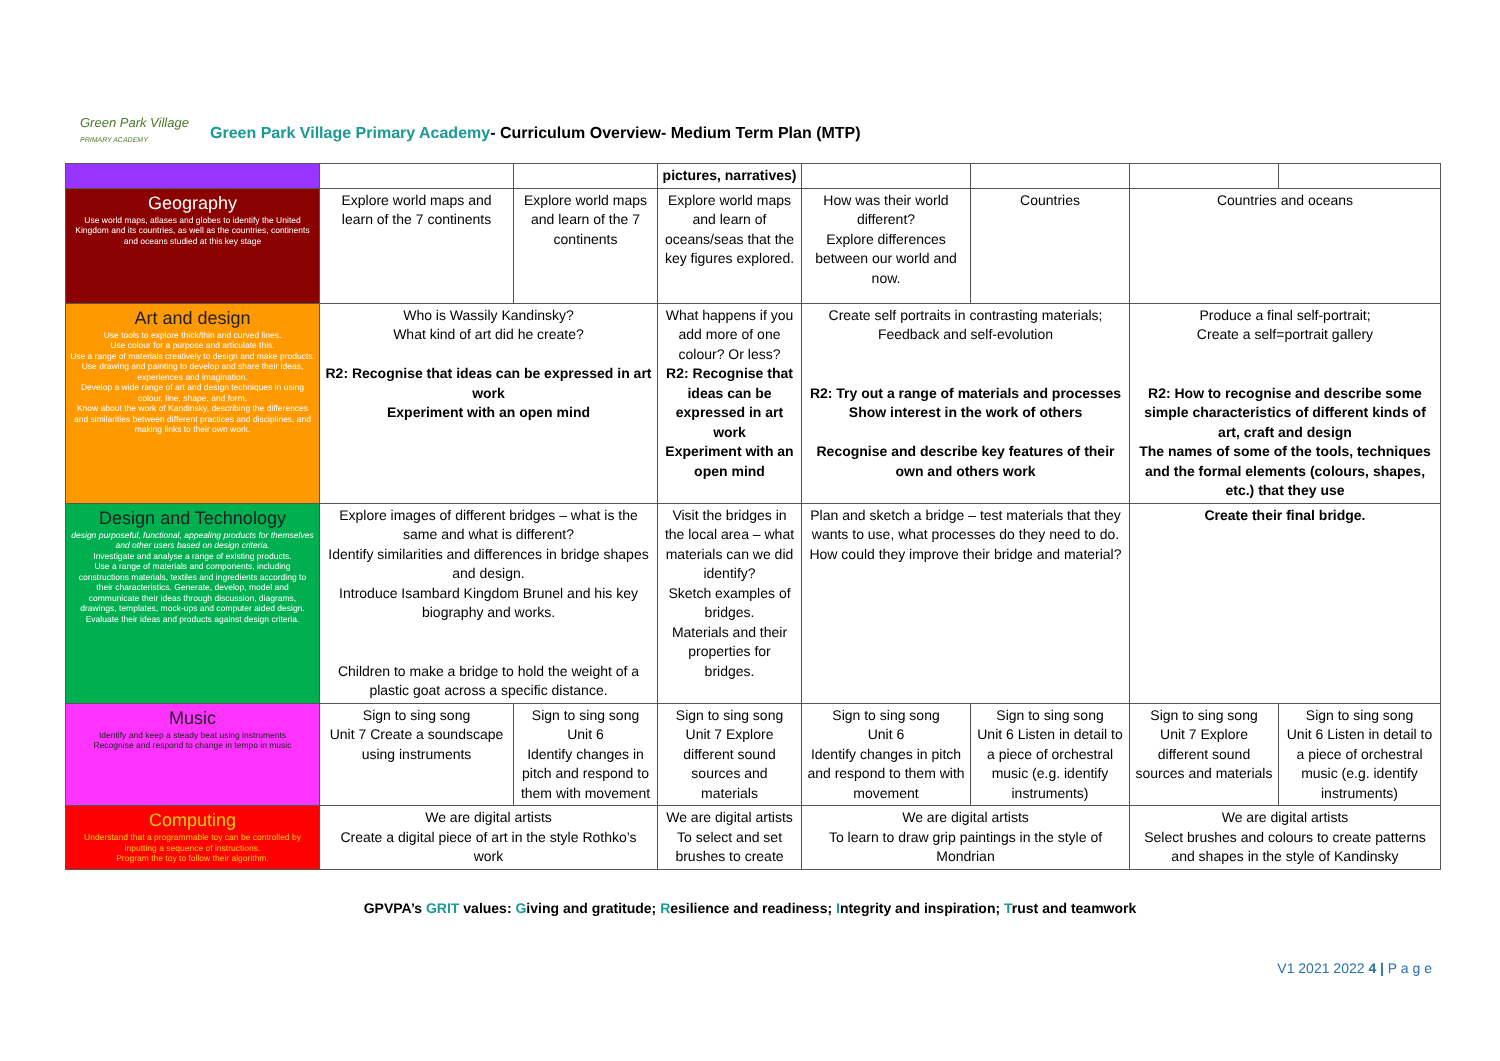Green Park Village
PRIMARY ACADEMY
Green Park Village Primary Academy- Curriculum Overview- Medium Term Plan (MTP)
| | | | pictures, narratives) | | | | |
| Geography Use world maps, atlases and globes to identify the United Kingdom and its countries, as well as the countries, continents and oceans studied at this key stage | Explore world maps and learn of the 7 continents | Explore world maps and learn of the 7 continents | Explore world maps and learn of oceans/seas that the key figures explored. | How was their world different? Explore differences between our world and now. | Countries | Countries and oceans | |
| Art and design Use tools to explore thick/thin and curved lines. Use colour for a purpose and articulate this. Use a range of materials creatively to design and make products. Use drawing and painting to develop and share their ideas, experiences and imagination. Develop a wide range of art and design techniques in using colour, line, shape, and form. Know about the work of Kandinsky, describing the differences and similarities between different practices and disciplines, and making links to their own work. | Who is Wassily Kandinsky? What kind of art did he create? R2: Recognise that ideas can be expressed in art work Experiment with an open mind | | What happens if you add more of one colour? Or less? R2: Recognise that ideas can be expressed in art work Experiment with an open mind | Create self portraits in contrasting materials; Feedback and self-evolution R2: Try out a range of materials and processes Show interest in the work of others Recognise and describe key features of their own and others work | | Produce a final self-portrait; Create a self=portrait gallery R2: How to recognise and describe some simple characteristics of different kinds of art, craft and design The names of some of the tools, techniques and the formal elements (colours, shapes, etc.) that they use | |
| Design and Technology design purposeful, functional, appealing products for themselves and other users based on design criteria. Investigate and analyse a range of existing products. Use a range of materials and components, including constructions materials, textiles and ingredients according to their characteristics. Generate, develop, model and communicate their ideas through discussion, diagrams, drawings, templates, mock-ups and computer aided design. Evaluate their ideas and products against design criteria. | Explore images of different bridges – what is the same and what is different? Identify similarities and differences in bridge shapes and design. Introduce Isambard Kingdom Brunel and his key biography and works. Children to make a bridge to hold the weight of a plastic goat across a specific distance. | | Visit the bridges in the local area – what materials can we did identify? Sketch examples of bridges. Materials and their properties for bridges. | Plan and sketch a bridge – test materials that they wants to use, what processes do they need to do. How could they improve their bridge and material? | | Create their final bridge. | |
| Music Identify and keep a steady beat using instruments Recognise and respond to change in tempo in music | Sign to sing song Unit 7 Create a soundscape using instruments | Sign to sing song Unit 6 Identify changes in pitch and respond to them with movement | Sign to sing song Unit 7 Explore different sound sources and materials | Sign to sing song Unit 6 Identify changes in pitch and respond to them with movement | Sign to sing song Unit 6 Listen in detail to a piece of orchestral music (e.g. identify instruments) | Sign to sing song Unit 7 Explore different sound sources and materials | Sign to sing song Unit 6 Listen in detail to a piece of orchestral music (e.g. identify instruments) |
| Computing Understand that a programmable toy can be controlled by inputting a sequence of instructions. Program the toy to follow their algorithm. | We are digital artists Create a digital piece of art in the style Rothko’s work | | We are digital artists To select and set brushes to create | We are digital artists To learn to draw grip paintings in the style of Mondrian | | We are digital artists Select brushes and colours to create patterns and shapes in the style of Kandinsky | |
V1 2021 2022 4 | P a g e
GPVPA’s GRIT values: Giving and gratitude; Resilience and readiness; Integrity and inspiration; Trust and teamwork